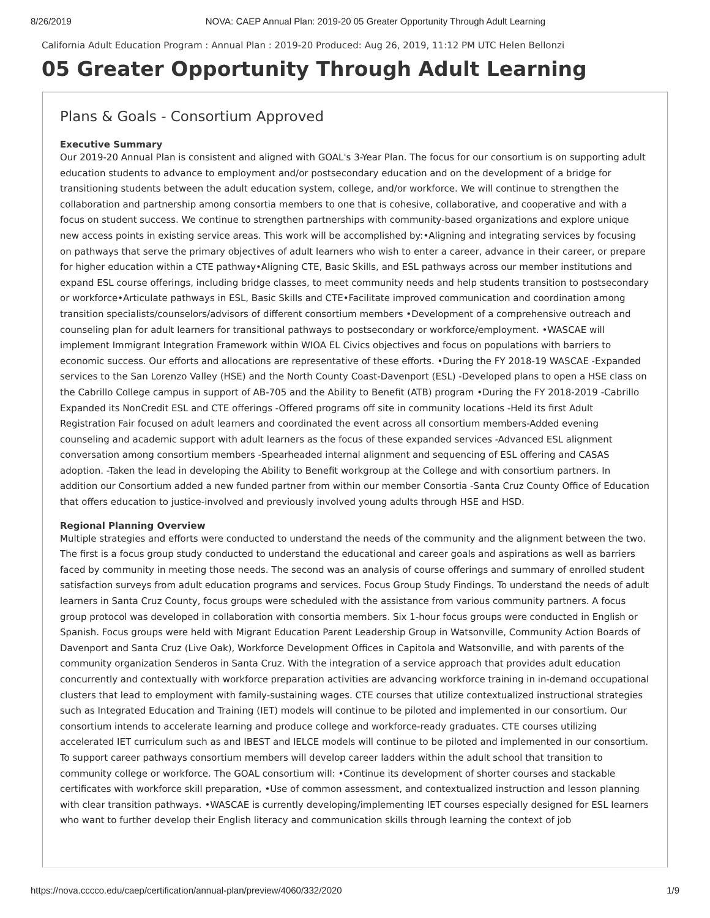8/26/2019 NOVA: CAEP Annual Plan: 2019-20 05 Greater Opportunity Through Adult Learning
California Adult Education Program : Annual Plan : 2019-20 Produced: Aug 26, 2019, 11:12 PM UTC Helen Bellonzi
05 Greater Opportunity Through Adult Learning
Plans & Goals - Consortium Approved
Executive Summary
Our 2019-20 Annual Plan is consistent and aligned with GOAL's 3-Year Plan. The focus for our consortium is on supporting adult education students to advance to employment and/or postsecondary education and on the development of a bridge for transitioning students between the adult education system, college, and/or workforce. We will continue to strengthen the collaboration and partnership among consortia members to one that is cohesive, collaborative, and cooperative and with a focus on student success. We continue to strengthen partnerships with community-based organizations and explore unique new access points in existing service areas. This work will be accomplished by:•Aligning and integrating services by focusing on pathways that serve the primary objectives of adult learners who wish to enter a career, advance in their career, or prepare for higher education within a CTE pathway•Aligning CTE, Basic Skills, and ESL pathways across our member institutions and expand ESL course offerings, including bridge classes, to meet community needs and help students transition to postsecondary or workforce•Articulate pathways in ESL, Basic Skills and CTE•Facilitate improved communication and coordination among transition specialists/counselors/advisors of different consortium members •Development of a comprehensive outreach and counseling plan for adult learners for transitional pathways to postsecondary or workforce/employment. •WASCAE will implement Immigrant Integration Framework within WIOA EL Civics objectives and focus on populations with barriers to economic success. Our efforts and allocations are representative of these efforts. •During the FY 2018-19 WASCAE -Expanded services to the San Lorenzo Valley (HSE) and the North County Coast-Davenport (ESL) -Developed plans to open a HSE class on the Cabrillo College campus in support of AB-705 and the Ability to Benefit (ATB) program •During the FY 2018-2019 -Cabrillo Expanded its NonCredit ESL and CTE offerings -Offered programs off site in community locations -Held its first Adult Registration Fair focused on adult learners and coordinated the event across all consortium members-Added evening counseling and academic support with adult learners as the focus of these expanded services -Advanced ESL alignment conversation among consortium members -Spearheaded internal alignment and sequencing of ESL offering and CASAS adoption. -Taken the lead in developing the Ability to Benefit workgroup at the College and with consortium partners. In addition our Consortium added a new funded partner from within our member Consortia -Santa Cruz County Office of Education that offers education to justice-involved and previously involved young adults through HSE and HSD.
Regional Planning Overview
Multiple strategies and efforts were conducted to understand the needs of the community and the alignment between the two. The first is a focus group study conducted to understand the educational and career goals and aspirations as well as barriers faced by community in meeting those needs. The second was an analysis of course offerings and summary of enrolled student satisfaction surveys from adult education programs and services. Focus Group Study Findings. To understand the needs of adult learners in Santa Cruz County, focus groups were scheduled with the assistance from various community partners. A focus group protocol was developed in collaboration with consortia members. Six 1-hour focus groups were conducted in English or Spanish. Focus groups were held with Migrant Education Parent Leadership Group in Watsonville, Community Action Boards of Davenport and Santa Cruz (Live Oak), Workforce Development Offices in Capitola and Watsonville, and with parents of the community organization Senderos in Santa Cruz. With the integration of a service approach that provides adult education concurrently and contextually with workforce preparation activities are advancing workforce training in in-demand occupational clusters that lead to employment with family-sustaining wages. CTE courses that utilize contextualized instructional strategies such as Integrated Education and Training (IET) models will continue to be piloted and implemented in our consortium. Our consortium intends to accelerate learning and produce college and workforce-ready graduates. CTE courses utilizing accelerated IET curriculum such as and IBEST and IELCE models will continue to be piloted and implemented in our consortium. To support career pathways consortium members will develop career ladders within the adult school that transition to community college or workforce. The GOAL consortium will: •Continue its development of shorter courses and stackable certificates with workforce skill preparation, •Use of common assessment, and contextualized instruction and lesson planning with clear transition pathways. •WASCAE is currently developing/implementing IET courses especially designed for ESL learners who want to further develop their English literacy and communication skills through learning the context of job
https://nova.cccco.edu/caep/certification/annual-plan/preview/4060/332/2020 1/9